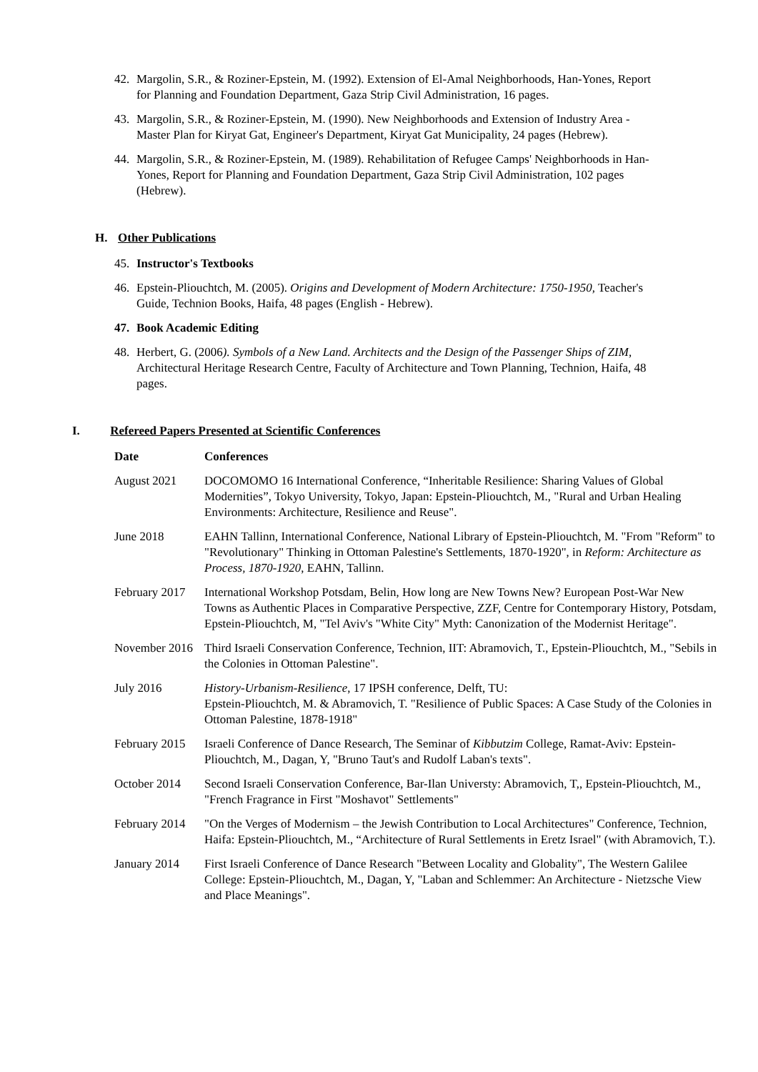42. Margolin, S.R., & Roziner-Epstein, M. (1992). Extension of El-Amal Neighborhoods, Han-Yones, Report for Planning and Foundation Department, Gaza Strip Civil Administration, 16 pages.
43. Margolin, S.R., & Roziner-Epstein, M. (1990). New Neighborhoods and Extension of Industry Area - Master Plan for Kiryat Gat, Engineer's Department, Kiryat Gat Municipality, 24 pages (Hebrew).
44. Margolin, S.R., & Roziner-Epstein, M. (1989). Rehabilitation of Refugee Camps' Neighborhoods in Han-Yones, Report for Planning and Foundation Department, Gaza Strip Civil Administration, 102 pages (Hebrew).
H. Other Publications
45. Instructor's Textbooks
46. Epstein-Pliouchtch, M. (2005). Origins and Development of Modern Architecture: 1750-1950, Teacher's Guide, Technion Books, Haifa, 48 pages (English - Hebrew).
47. Book Academic Editing
48. Herbert, G. (2006). Symbols of a New Land. Architects and the Design of the Passenger Ships of ZIM, Architectural Heritage Research Centre, Faculty of Architecture and Town Planning, Technion, Haifa, 48 pages.
I. Refereed Papers Presented at Scientific Conferences
| Date | Conferences |
| --- | --- |
| August 2021 | DOCOMOMO 16 International Conference, “Inheritable Resilience: Sharing Values of Global Modernities”, Tokyo University, Tokyo, Japan: Epstein-Pliouchtch, M., "Rural and Urban Healing Environments: Architecture, Resilience and Reuse". |
| June 2018 | EAHN Tallinn, International Conference, National Library of Epstein-Pliouchtch, M. "From "Reform" to "Revolutionary" Thinking in Ottoman Palestine's Settlements, 1870-1920", in Reform: Architecture as Process, 1870-1920 , EAHN, Tallinn. |
| February 2017 | International Workshop Potsdam, Belin, How long are New Towns New? European Post-War New Towns as Authentic Places in Comparative Perspective, ZZF, Centre for Contemporary History, Potsdam, Epstein-Pliouchtch, M, "Tel Aviv's "White City" Myth: Canonization of the Modernist Heritage". |
| November 2016 | Third Israeli Conservation Conference, Technion, IIT: Abramovich, T., Epstein-Pliouchtch, M., "Sebils in the Colonies in Ottoman Palestine". |
| July 2016 | History-Urbanism-Resilience , 17 IPSH conference, Delft, TU: Epstein-Pliouchtch, M. & Abramovich, T. "Resilience of Public Spaces: A Case Study of the Colonies in Ottoman Palestine, 1878-1918" |
| February 2015 | Israeli Conference of Dance Research, The Seminar of Kibbutzim College, Ramat-Aviv: Epstein-Pliouchtch, M., Dagan, Y, "Bruno Taut's and Rudolf Laban's texts". |
| October 2014 | Second Israeli Conservation Conference, Bar-Ilan Universty: Abramovich, T,, Epstein-Pliouchtch, M., "French Fragrance in First "Moshavot" Settlements" |
| February 2014 | "On the Verges of Modernism – the Jewish Contribution to Local Architectures" Conference, Technion, Haifa: Epstein-Pliouchtch, M., “Architecture of Rural Settlements in Eretz Israel" (with Abramovich, T.). |
| January 2014 | First Israeli Conference of Dance Research "Between Locality and Globality", The Western Galilee College: Epstein-Pliouchtch, M., Dagan, Y, "Laban and Schlemmer: An Architecture - Nietzsche View and Place Meanings". |